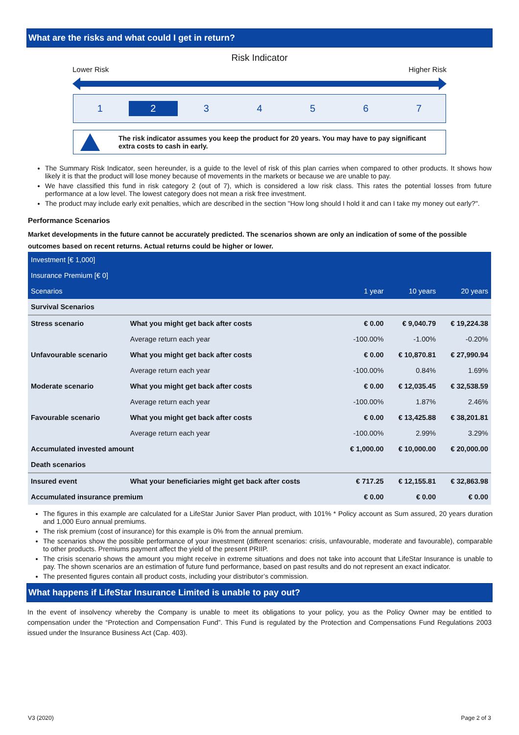What are the risks and what could I get in return?
Risk Indicator
Lower Risk Higher Risk
1 2 34567
The risk indicator assumes you keep the product for 20 years. You may have to pay significant extra costs to cash in early.
The Summary Risk Indicator, seen hereunder, is a guide to the level of risk of this plan carries when compared to other products. It shows how likely it is that the product will lose money because of movements in the markets or because we are unable to pay.
We have classified this fund in risk category 2 (out of 7), which is considered a low risk class. This rates the potential losses from future performance at a low level. The lowest category does not mean a risk free investment.
The product may include early exit penalties, which are described in the section "How long should I hold it and can I take my money out early?".
Performance Scenarios
Market developments in the future cannot be accurately predicted. The scenarios shown are only an indication of some of the possible outcomes based on recent returns. Actual returns could be higher or lower.
| Investment [€ 1,000] | | | | |
| --- | --- | --- | --- | --- |
| Insurance Premium [€ 0] | | | | |
| Scenarios | | 1 year | 10 years | 20 years |
| Survival Scenarios | | | | |
| Stress scenario | What you might get back after costs | € 0.00 | € 9,040.79 | € 19,224.38 |
| | Average return each year | -100.00% | -1.00% | -0.20% |
| Unfavourable scenario | What you might get back after costs | € 0.00 | € 10,870.81 | € 27,990.94 |
| | Average return each year | -100.00% | 0.84% | 1.69% |
| Moderate scenario | What you might get back after costs | € 0.00 | € 12,035.45 | € 32,538.59 |
| | Average return each year | -100.00% | 1.87% | 2.46% |
| Favourable scenario | What you might get back after costs | € 0.00 | € 13,425.88 | € 38,201.81 |
| | Average return each year | -100.00% | 2.99% | 3.29% |
| Accumulated invested amount | | € 1,000.00 | € 10,000.00 | € 20,000.00 |
| Death scenarios | | | | |
| Insured event | What your beneficiaries might get back after costs | € 717.25 | € 12,155.81 | € 32,863.98 |
| Accumulated insurance premium | | € 0.00 | € 0.00 | € 0.00 |
The figures in this example are calculated for a LifeStar Junior Saver Plan product, with 101% * Policy account as Sum assured, 20 years duration and 1,000 Euro annual premiums.
The risk premium (cost of insurance) for this example is 0% from the annual premium.
The scenarios show the possible performance of your investment (different scenarios: crisis, unfavourable, moderate and favourable), comparable to other products. Premiums payment affect the yield of the present PRIIP.
The crisis scenario shows the amount you might receive in extreme situations and does not take into account that LifeStar Insurance is unable to pay. The shown scenarios are an estimation of future fund performance, based on past results and do not represent an exact indicator.
The presented figures contain all product costs, including your distributor’s commission.
What happens if LifeStar Insurance Limited is unable to pay out?
In the event of insolvency whereby the Company is unable to meet its obligations to your policy, you as the Policy Owner may be entitled to compensation under the “Protection and Compensation Fund”. This Fund is regulated by the Protection and Compensations Fund Regulations 2003 issued under the Insurance Business Act (Cap. 403).
V3 (2020) Page 2 of 3